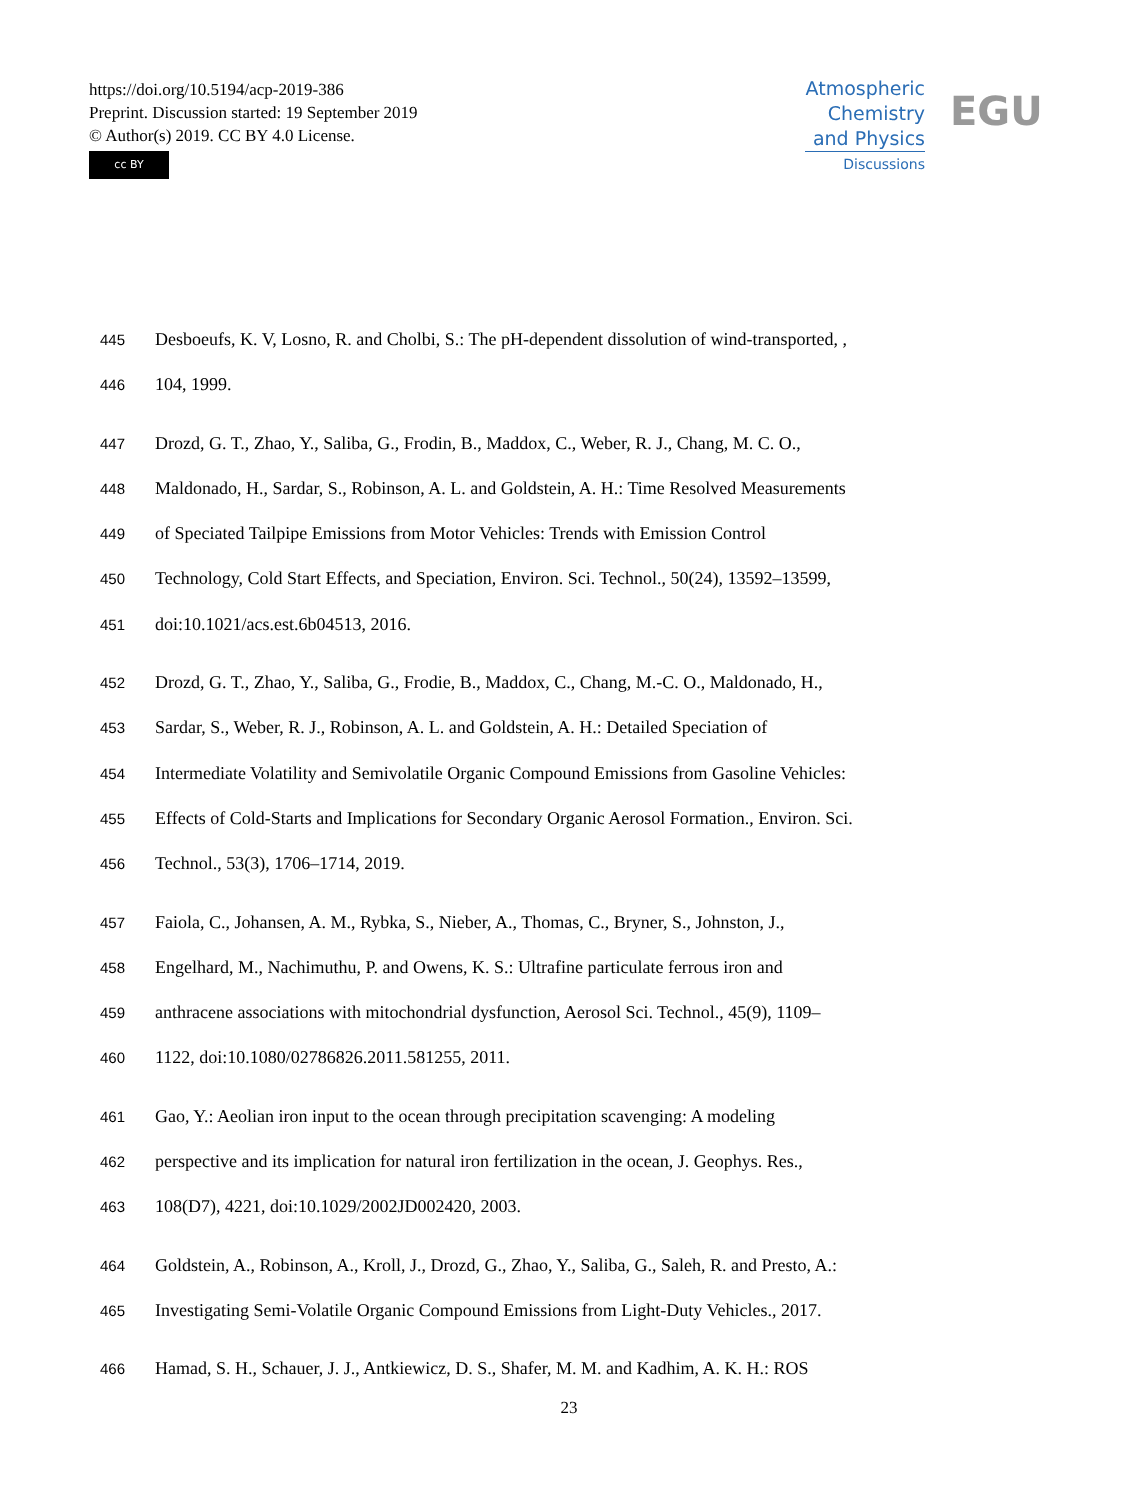https://doi.org/10.5194/acp-2019-386
Preprint. Discussion started: 19 September 2019
© Author(s) 2019. CC BY 4.0 License.
cc BY
Atmospheric
Chemistry
and Physics
Discussions
EGU
445 Desboeufs, K. V, Losno, R. and Cholbi, S.: The pH-dependent dissolution of wind-transported, ,
446 104, 1999.
447 Drozd, G. T., Zhao, Y., Saliba, G., Frodin, B., Maddox, C., Weber, R. J., Chang, M. C. O.,
448 Maldonado, H., Sardar, S., Robinson, A. L. and Goldstein, A. H.: Time Resolved Measurements
449 of Speciated Tailpipe Emissions from Motor Vehicles: Trends with Emission Control
450 Technology, Cold Start Effects, and Speciation, Environ. Sci. Technol., 50(24), 13592–13599,
451 doi:10.1021/acs.est.6b04513, 2016.
452 Drozd, G. T., Zhao, Y., Saliba, G., Frodie, B., Maddox, C., Chang, M.-C. O., Maldonado, H.,
453 Sardar, S., Weber, R. J., Robinson, A. L. and Goldstein, A. H.: Detailed Speciation of
454 Intermediate Volatility and Semivolatile Organic Compound Emissions from Gasoline Vehicles:
455 Effects of Cold-Starts and Implications for Secondary Organic Aerosol Formation., Environ. Sci.
456 Technol., 53(3), 1706–1714, 2019.
457 Faiola, C., Johansen, A. M., Rybka, S., Nieber, A., Thomas, C., Bryner, S., Johnston, J.,
458 Engelhard, M., Nachimuthu, P. and Owens, K. S.: Ultrafine particulate ferrous iron and
459 anthracene associations with mitochondrial dysfunction, Aerosol Sci. Technol., 45(9), 1109–
460 1122, doi:10.1080/02786826.2011.581255, 2011.
461 Gao, Y.: Aeolian iron input to the ocean through precipitation scavenging: A modeling
462 perspective and its implication for natural iron fertilization in the ocean, J. Geophys. Res.,
463 108(D7), 4221, doi:10.1029/2002JD002420, 2003.
464 Goldstein, A., Robinson, A., Kroll, J., Drozd, G., Zhao, Y., Saliba, G., Saleh, R. and Presto, A.:
465 Investigating Semi-Volatile Organic Compound Emissions from Light-Duty Vehicles., 2017.
466 Hamad, S. H., Schauer, J. J., Antkiewicz, D. S., Shafer, M. M. and Kadhim, A. K. H.: ROS
23